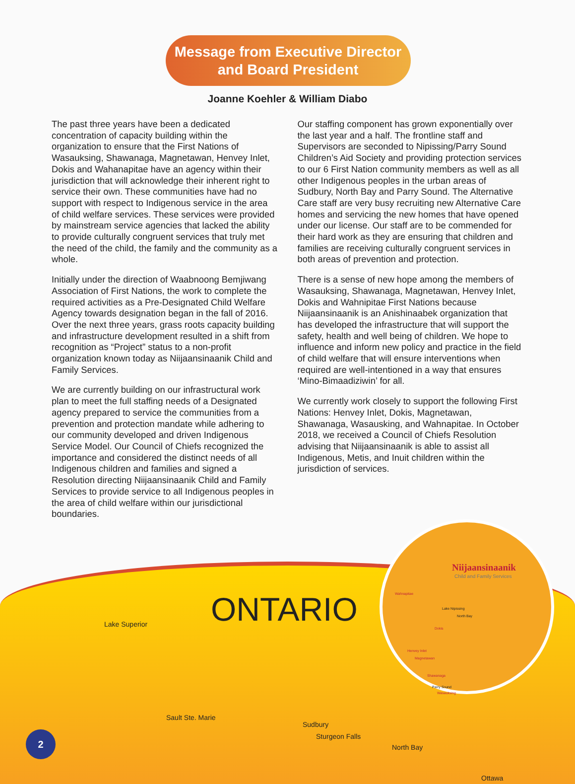Message from Executive Director
and Board President
Joanne Koehler & William Diabo
The past three years have been a dedicated concentration of capacity building within the organization to ensure that the First Nations of Wasauksing, Shawanaga, Magnetawan, Henvey Inlet, Dokis and Wahanapitae have an agency within their jurisdiction that will acknowledge their inherent right to service their own. These communities have had no support with respect to Indigenous service in the area of child welfare services. These services were provided by mainstream service agencies that lacked the ability to provide culturally congruent services that truly met the need of the child, the family and the community as a whole.
Initially under the direction of Waabnoong Bemjiwang Association of First Nations, the work to complete the required activities as a Pre-Designated Child Welfare Agency towards designation began in the fall of 2016. Over the next three years, grass roots capacity building and infrastructure development resulted in a shift from recognition as “Project” status to a non-profit organization known today as Niijaansinaanik Child and Family Services.
We are currently building on our infrastructural work plan to meet the full staffing needs of a Designated agency prepared to service the communities from a prevention and protection mandate while adhering to our community developed and driven Indigenous Service Model. Our Council of Chiefs recognized the importance and considered the distinct needs of all Indigenous children and families and signed a Resolution directing Niijaansinaanik Child and Family Services to provide service to all Indigenous peoples in the area of child welfare within our jurisdictional boundaries.
Our staffing component has grown exponentially over the last year and a half. The frontline staff and Supervisors are seconded to Nipissing/Parry Sound Children’s Aid Society and providing protection services to our 6 First Nation community members as well as all other Indigenous peoples in the urban areas of Sudbury, North Bay and Parry Sound. The Alternative Care staff are very busy recruiting new Alternative Care homes and servicing the new homes that have opened under our license. Our staff are to be commended for their hard work as they are ensuring that children and families are receiving culturally congruent services in both areas of prevention and protection.
There is a sense of new hope among the members of Wasauksing, Shawanaga, Magnetawan, Henvey Inlet, Dokis and Wahnipitae First Nations because Niijaansinaanik is an Anishinaabek organization that has developed the infrastructure that will support the safety, health and well being of children. We hope to influence and inform new policy and practice in the field of child welfare that will ensure interventions when required are well-intentioned in a way that ensures ‘Mino-Bimaadiziwin’ for all.
We currently work closely to support the following First Nations: Henvey Inlet, Dokis, Magnetawan, Shawanaga, Wasausking, and Wahnapitae. In October 2018, we received a Council of Chiefs Resolution advising that Niijaansinaanik is able to assist all Indigenous, Metis, and Inuit children within the jurisdiction of services.
ONTARIO
Lake Superior
Sault Ste. Marie
Sudbury
Sturgeon Falls
North Bay
Ottawa
Niijaansinaanik
Child and Family Services
Wahnapitae
Lake Nipissing
North Bay
Dokis
Henvey Inlet
Magnetawan
Shawanaga
Parry Sound
Wasauksing
2